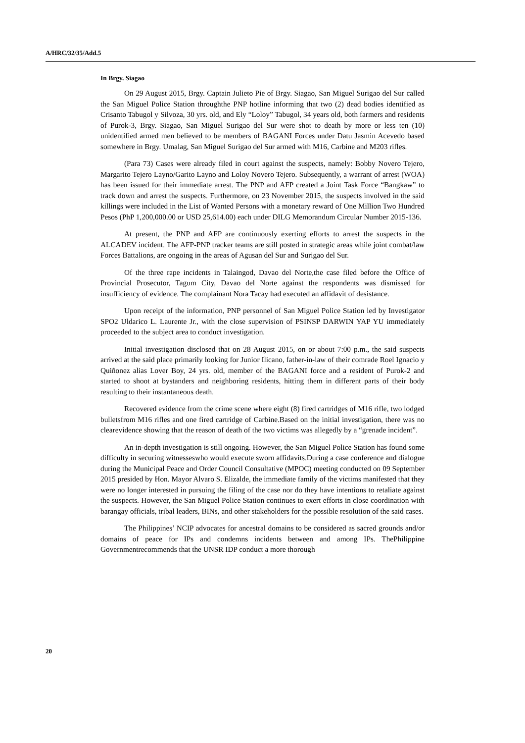A/HRC/32/35/Add.5
In Brgy. Siagao
On 29 August 2015, Brgy. Captain Julieto Pie of Brgy. Siagao, San Miguel Surigao del Sur called the San Miguel Police Station throughthe PNP hotline informing that two (2) dead bodies identified as Crisanto Tabugol y Silvoza, 30 yrs. old, and Ely “Loloy” Tabugol, 34 years old, both farmers and residents of Purok-3, Brgy. Siagao, San Miguel Surigao del Sur were shot to death by more or less ten (10) unidentified armed men believed to be members of BAGANI Forces under Datu Jasmin Acevedo based somewhere in Brgy. Umalag, San Miguel Surigao del Sur armed with M16, Carbine and M203 rifles.
(Para 73) Cases were already filed in court against the suspects, namely: Bobby Novero Tejero, Margarito Tejero Layno/Garito Layno and Loloy Novero Tejero. Subsequently, a warrant of arrest (WOA) has been issued for their immediate arrest. The PNP and AFP created a Joint Task Force “Bangkaw” to track down and arrest the suspects. Furthermore, on 23 November 2015, the suspects involved in the said killings were included in the List of Wanted Persons with a monetary reward of One Million Two Hundred Pesos (PhP 1,200,000.00 or USD 25,614.00) each under DILG Memorandum Circular Number 2015-136.
At present, the PNP and AFP are continuously exerting efforts to arrest the suspects in the ALCADEV incident. The AFP-PNP tracker teams are still posted in strategic areas while joint combat/law Forces Battalions, are ongoing in the areas of Agusan del Sur and Surigao del Sur.
Of the three rape incidents in Talaingod, Davao del Norte,the case filed before the Office of Provincial Prosecutor, Tagum City, Davao del Norte against the respondents was dismissed for insufficiency of evidence. The complainant Nora Tacay had executed an affidavit of desistance.
Upon receipt of the information, PNP personnel of San Miguel Police Station led by Investigator SPO2 Uldarico L. Laurente Jr., with the close supervision of PSINSP DARWIN YAP YU immediately proceeded to the subject area to conduct investigation.
Initial investigation disclosed that on 28 August 2015, on or about 7:00 p.m., the said suspects arrived at the said place primarily looking for Junior Ilicano, father-in-law of their comrade Roel Ignacio y Quiñonez alias Lover Boy, 24 yrs. old, member of the BAGANI force and a resident of Purok-2 and started to shoot at bystanders and neighboring residents, hitting them in different parts of their body resulting to their instantaneous death.
Recovered evidence from the crime scene where eight (8) fired cartridges of M16 rifle, two lodged bulletsfrom M16 rifles and one fired cartridge of Carbine.Based on the initial investigation, there was no clearevidence showing that the reason of death of the two victims was allegedly by a “grenade incident”.
An in-depth investigation is still ongoing. However, the San Miguel Police Station has found some difficulty in securing witnesseswho would execute sworn affidavits.During a case conference and dialogue during the Municipal Peace and Order Council Consultative (MPOC) meeting conducted on 09 September 2015 presided by Hon. Mayor Alvaro S. Elizalde, the immediate family of the victims manifested that they were no longer interested in pursuing the filing of the case nor do they have intentions to retaliate against the suspects. However, the San Miguel Police Station continues to exert efforts in close coordination with barangay officials, tribal leaders, BINs, and other stakeholders for the possible resolution of the said cases.
The Philippines’ NCIP advocates for ancestral domains to be considered as sacred grounds and/or domains of peace for IPs and condemns incidents between and among IPs. ThePhilippine Governmentrecommends that the UNSR IDP conduct a more thorough
20